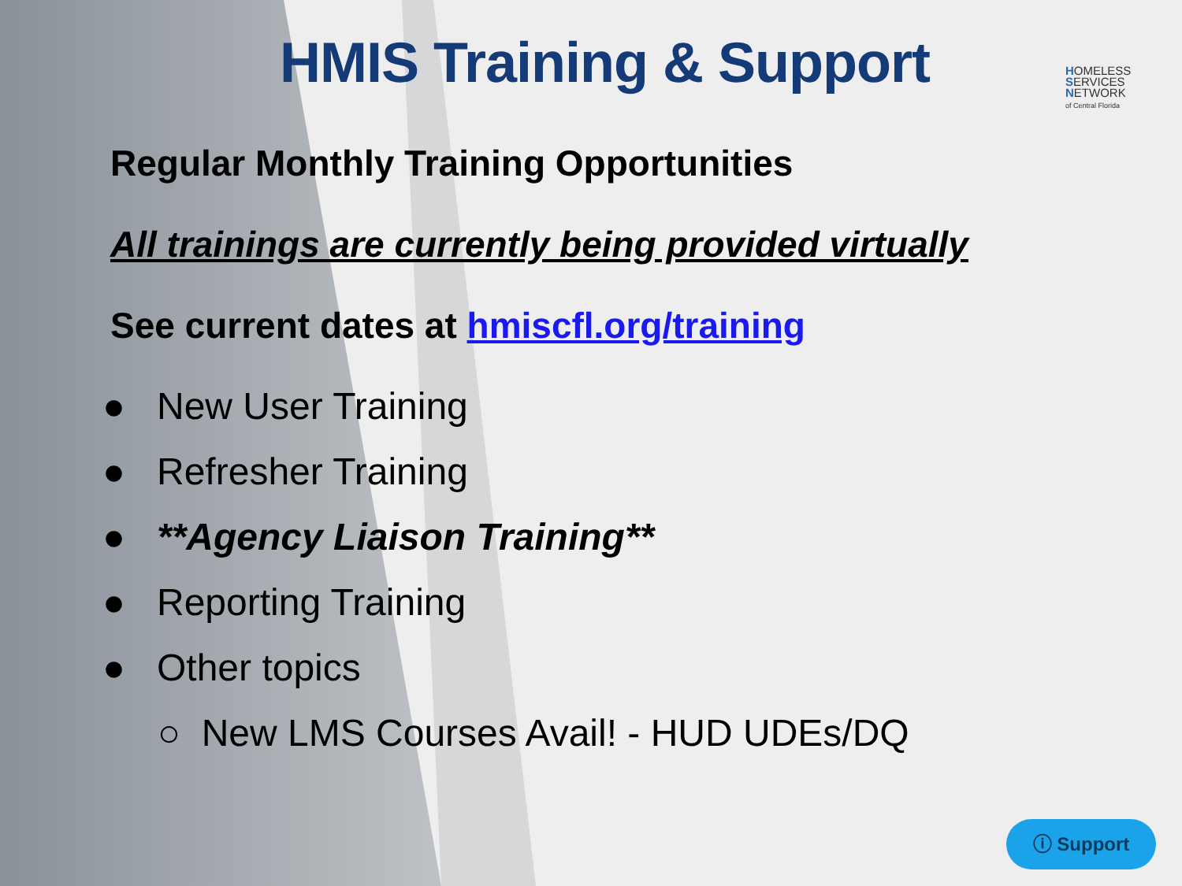HMIS Training & Support
HOMELESS
SERVICES
NETWORK
of Central Florida
Regular Monthly Training Opportunities
All trainings are currently being provided virtually
See current dates at hmiscfl.org/training
● New User Training
● Refresher Training
● **Agency Liaison Training**
● Reporting Training
● Other topics
○ New LMS Courses Avail! - HUD UDEs/DQ
ⓘ Support